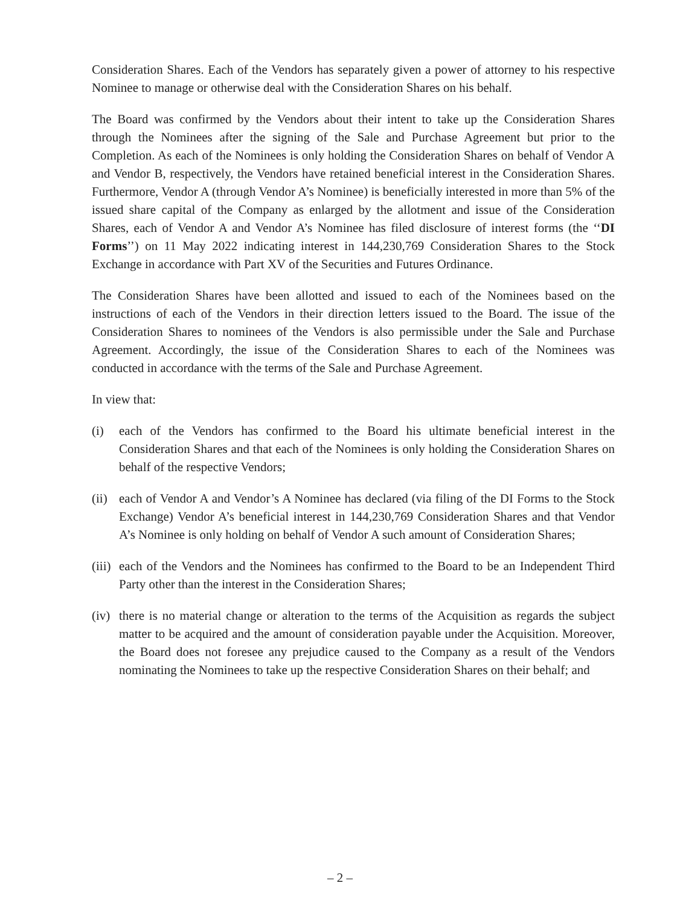Consideration Shares. Each of the Vendors has separately given a power of attorney to his respective Nominee to manage or otherwise deal with the Consideration Shares on his behalf.
The Board was confirmed by the Vendors about their intent to take up the Consideration Shares through the Nominees after the signing of the Sale and Purchase Agreement but prior to the Completion. As each of the Nominees is only holding the Consideration Shares on behalf of Vendor A and Vendor B, respectively, the Vendors have retained beneficial interest in the Consideration Shares. Furthermore, Vendor A (through Vendor A’s Nominee) is beneficially interested in more than 5% of the issued share capital of the Company as enlarged by the allotment and issue of the Consideration Shares, each of Vendor A and Vendor A’s Nominee has filed disclosure of interest forms (the ‘‘DI Forms’’) on 11 May 2022 indicating interest in 144,230,769 Consideration Shares to the Stock Exchange in accordance with Part XV of the Securities and Futures Ordinance.
The Consideration Shares have been allotted and issued to each of the Nominees based on the instructions of each of the Vendors in their direction letters issued to the Board. The issue of the Consideration Shares to nominees of the Vendors is also permissible under the Sale and Purchase Agreement. Accordingly, the issue of the Consideration Shares to each of the Nominees was conducted in accordance with the terms of the Sale and Purchase Agreement.
In view that:
(i) each of the Vendors has confirmed to the Board his ultimate beneficial interest in the Consideration Shares and that each of the Nominees is only holding the Consideration Shares on behalf of the respective Vendors;
(ii)
each of Vendor A and Vendor’s A Nominee has declared (via filing of the DI Forms to the Stock Exchange) Vendor A’s beneficial interest in 144,230,769 Consideration Shares and that Vendor A’s Nominee is only holding on behalf of Vendor A such amount of Consideration Shares;
(iii)
each of the Vendors and the Nominees has confirmed to the Board to be an Independent Third Party other than the interest in the Consideration Shares;
(iv)
there is no material change or alteration to the terms of the Acquisition as regards the subject matter to be acquired and the amount of consideration payable under the Acquisition. Moreover, the Board does not foresee any prejudice caused to the Company as a result of the Vendors nominating the Nominees to take up the respective Consideration Shares on their behalf; and
– 2 –